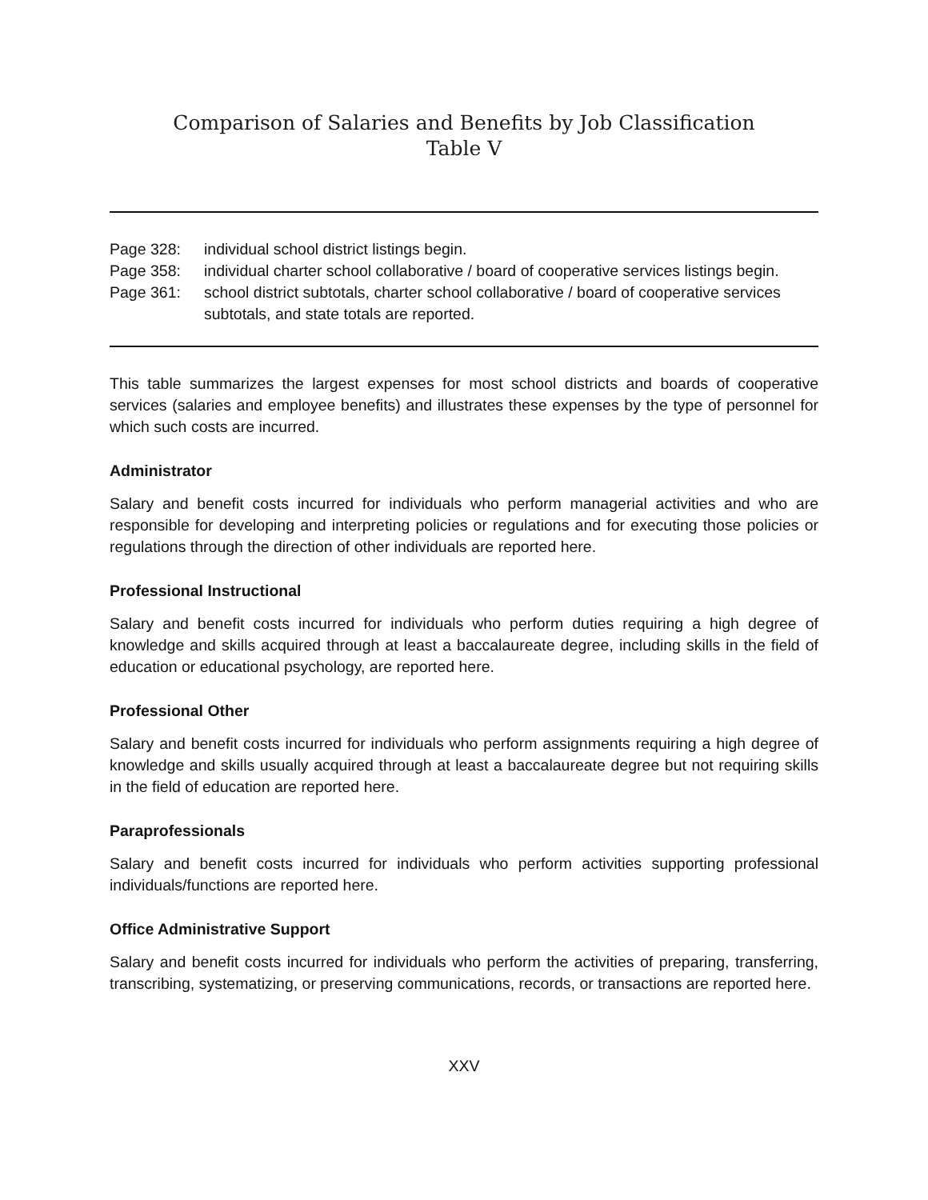Comparison of Salaries and Benefits by Job Classification
Table V
Page 328: individual school district listings begin.
Page 358: individual charter school collaborative / board of cooperative services listings begin.
Page 361: school district subtotals, charter school collaborative / board of cooperative services subtotals, and state totals are reported.
This table summarizes the largest expenses for most school districts and boards of cooperative services (salaries and employee benefits) and illustrates these expenses by the type of personnel for which such costs are incurred.
Administrator
Salary and benefit costs incurred for individuals who perform managerial activities and who are responsible for developing and interpreting policies or regulations and for executing those policies or regulations through the direction of other individuals are reported here.
Professional Instructional
Salary and benefit costs incurred for individuals who perform duties requiring a high degree of knowledge and skills acquired through at least a baccalaureate degree, including skills in the field of education or educational psychology, are reported here.
Professional Other
Salary and benefit costs incurred for individuals who perform assignments requiring a high degree of knowledge and skills usually acquired through at least a baccalaureate degree but not requiring skills in the field of education are reported here.
Paraprofessionals
Salary and benefit costs incurred for individuals who perform activities supporting professional individuals/functions are reported here.
Office Administrative Support
Salary and benefit costs incurred for individuals who perform the activities of preparing, transferring, transcribing, systematizing, or preserving communications, records, or transactions are reported here.
XXV